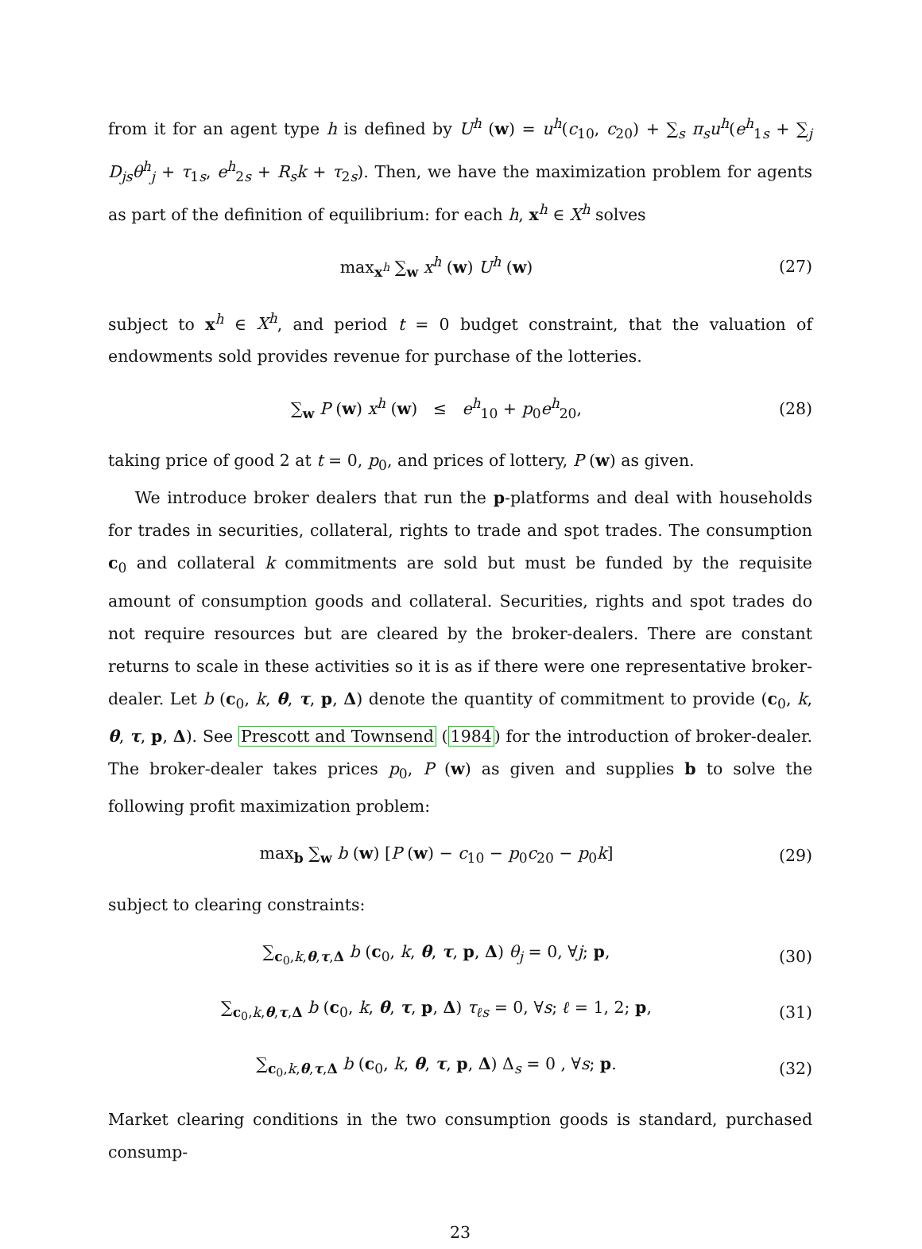from it for an agent type h is defined by U<sup>h</sup> (w) = u<sup>h</sup>(c<sub>10</sub>, c<sub>20</sub>) + ∑<sub>s</sub> π<sub>s</sub>u<sup>h</sup>(e<sup>h</sup><sub>1s</sub> + ∑<sub>j</sub> D<sub>js</sub>θ<sup>h</sup><sub>j</sub> + τ<sub>1s</sub>, e<sup>h</sup><sub>2s</sub> + R<sub>s</sub>k + τ<sub>2s</sub>). Then, we have the maximization problem for agents as part of the definition of equilibrium: for each h, x<sup>h</sup> ∈ X<sup>h</sup> solves
max<sub>x<sup>h</sup></sub> ∑<sub>w</sub> x<sup>h</sup> (w) U<sup>h</sup> (w) (27)
subject to x<sup>h</sup> ∈ X<sup>h</sup>, and period t = 0 budget constraint, that the valuation of endowments sold provides revenue for purchase of the lotteries.
∑<sub>w</sub> P (w) x<sup>h</sup> (w) ≤ e<sup>h</sup><sub>10</sub> + p<sub>0</sub>e<sup>h</sup><sub>20</sub>,
(28)
taking price of good 2 at t = 0, p<sub>0</sub>, and prices of lottery, P (w) as given.
We introduce broker dealers that run the p-platforms and deal with households for trades in securities, collateral, rights to trade and spot trades. The consumption c<sub>0</sub> and collateral k commitments are sold but must be funded by the requisite amount of consumption goods and collateral. Securities, rights and spot trades do not require resources but are cleared by the broker-dealers. There are constant returns to scale in these activities so it is as if there were one representative broker-dealer. Let b (c<sub>0</sub>, k, θ, τ, p, Δ) denote the quantity of commitment to provide (c<sub>0</sub>, k, θ, τ, p, Δ). See Prescott and Townsend (1984) for the introduction of broker-dealer. The broker-dealer takes prices p<sub>0</sub>, P (w) as given and supplies b to solve the following profit maximization problem:
max<sub>b</sub> ∑<sub>w</sub> b (w) [P (w) − c<sub>10</sub> − p<sub>0</sub>c<sub>20</sub> − p<sub>0</sub>k]
(29)
subject to clearing constraints:
∑<sub>c<sub>0</sub>,k,θ,τ,Δ</sub> b (c<sub>0</sub>, k, θ, τ, p, Δ) θ<sub>j</sub> = 0, ∀j; p,
(30)
∑<sub>c<sub>0</sub>,k,θ,τ,Δ</sub> b (c<sub>0</sub>, k, θ, τ, p, Δ) τ<sub>ℓs</sub> = 0, ∀s; ℓ = 1, 2; p,
(31)
∑<sub>c<sub>0</sub>,k,θ,τ,Δ</sub> b (c<sub>0</sub>, k, θ, τ, p, Δ) Δ<sub>s</sub> = 0 , ∀s; p.
(32)
Market clearing conditions in the two consumption goods is standard, purchased consump-
23